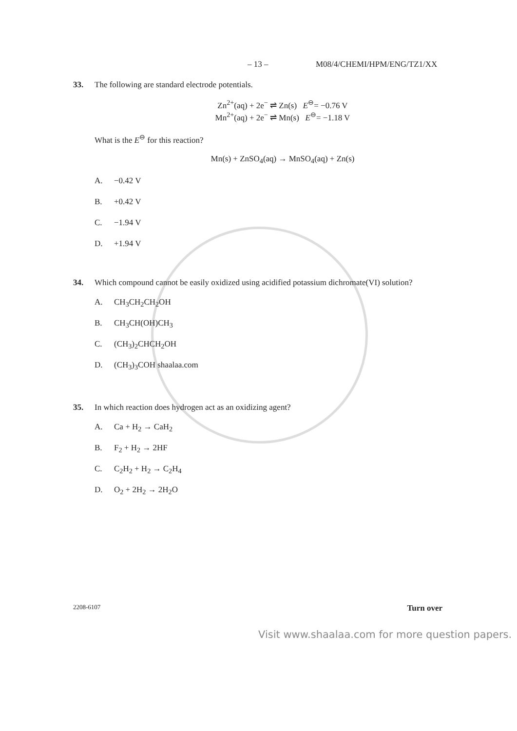– 13 – M08/4/CHEMI/HPM/ENG/TZ1/XX
33. The following are standard electrode potentials.
Zn<sup>2+</sup>(aq) + 2e<sup>−</sup> ⇌ Zn(s) E<sup>⊖</sup>= −0.76 V
Mn<sup>2+</sup>(aq) + 2e<sup>−</sup> ⇌ Mn(s) E<sup>⊖</sup>= −1.18 V
What is the E<sup>⊖</sup> for this reaction?
Mn(s) + ZnSO<sub>4</sub>(aq) → MnSO<sub>4</sub>(aq) + Zn(s)
A. −0.42 V
B. +0.42 V
C. −1.94 V
D. +1.94 V
34. Which compound cannot be easily oxidized using acidified potassium dichromate(VI) solution?
A. CH<sub>3</sub>CH<sub>2</sub>CH<sub>2</sub>OH
B. CH<sub>3</sub>CH(OH)CH<sub>3</sub>
C. (CH<sub>3</sub>)<sub>2</sub>CHCH<sub>2</sub>OH
D. (CH<sub>3</sub>)<sub>3</sub>COH shaalaa.com
35. In which reaction does hydrogen act as an oxidizing agent?
A. Ca + H<sub>2</sub> → CaH<sub>2</sub>
B. F<sub>2</sub> + H<sub>2</sub> → 2HF
C. C<sub>2</sub>H<sub>2</sub> + H<sub>2</sub> → C<sub>2</sub>H<sub>4</sub>
D. O<sub>2</sub> + 2H<sub>2</sub> → 2H<sub>2</sub>O
2208-6107 Turn over
Visit www.shaalaa.com for more question papers.